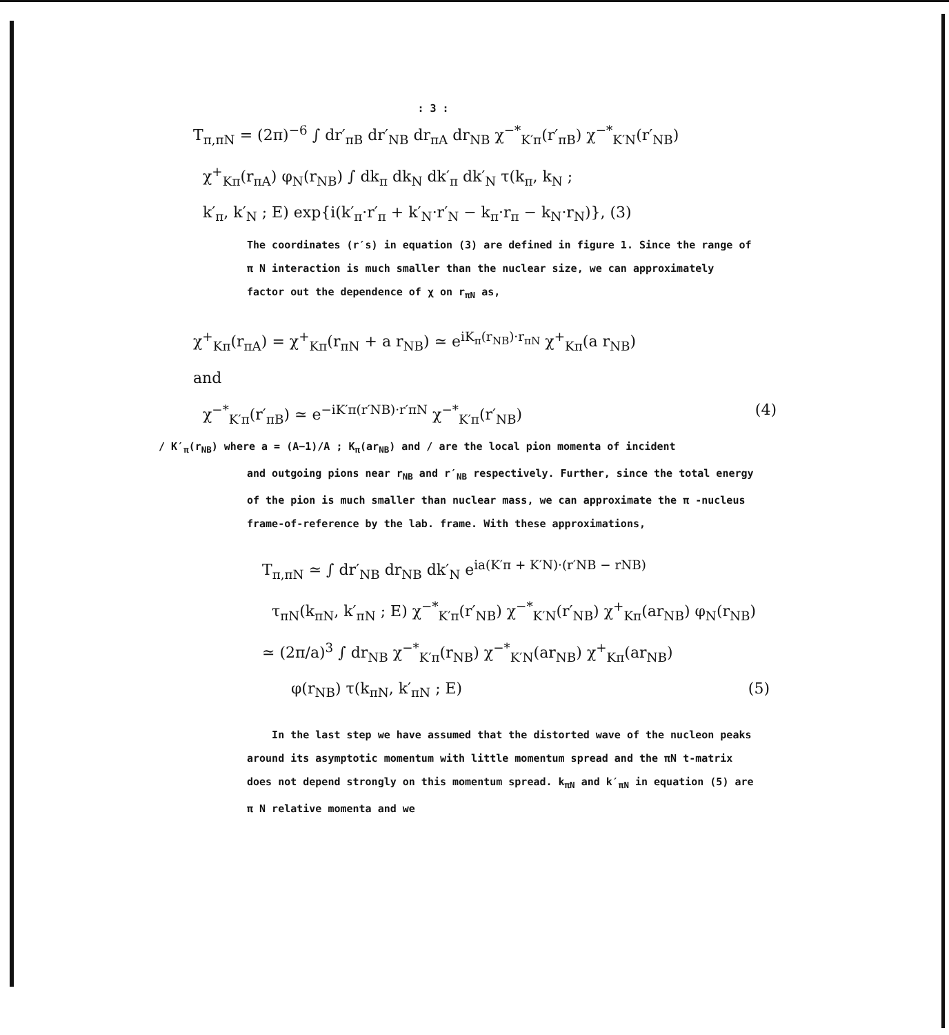: 3 :
T<sub>π,πN</sub> = (2π)<sup>−6</sup> ∫ dr′<sub>πB</sub> dr′<sub>NB</sub> dr<sub>πA</sub> dr<sub>NB</sub> χ<sup>−*</sup><sub>K′π</sub>(r′<sub>πB</sub>) χ<sup>−*</sup><sub>K′N</sub>(r′<sub>NB</sub>)
χ<sup>+</sup><sub>Kπ</sub>(r<sub>πA</sub>) φ<sub>N</sub>(r<sub>NB</sub>) ∫ dk<sub>π</sub> dk<sub>N</sub> dk′<sub>π</sub> dk′<sub>N</sub> τ(k<sub>π</sub>, k<sub>N</sub> ;
k′<sub>π</sub>, k′<sub>N</sub> ; E) exp{i(k′<sub>π</sub>·r′<sub>π</sub> + k′<sub>N</sub>·r′<sub>N</sub> − k<sub>π</sub>·r<sub>π</sub> − k<sub>N</sub>·r<sub>N</sub>)}, (3)
The coordinates (r′s) in equation (3) are defined in figure 1. Since the range of π N interaction is much smaller than the nuclear size, we can approximately factor out the dependence of χ on r<sub>πN</sub> as,
χ<sup>+</sup><sub>Kπ</sub>(r<sub>πA</sub>) = χ<sup>+</sup><sub>Kπ</sub>(r<sub>πN</sub> + a r<sub>NB</sub>) ≃ e<sup>iK<sub>π</sub>(r<sub>NB</sub>)·r<sub>πN</sub></sup> χ<sup>+</sup><sub>Kπ</sub>(a r<sub>NB</sub>)
and
χ<sup>−*</sup><sub>K′π</sub>(r′<sub>πB</sub>) ≃ e<sup>−iK′π(r′NB)·r′πN</sup> χ<sup>−*</sup><sub>K′π</sub>(r′<sub>NB</sub>) (4)
/ K′<sub>π</sub>(r<sub>NB</sub>) where a = (A−1)/A ; K<sub>π</sub>(ar<sub>NB</sub>) and / are the local pion momenta of incident
and outgoing pions near r<sub>NB</sub> and r′<sub>NB</sub> respectively. Further, since the total energy of the pion is much smaller than nuclear mass, we can approximate the π -nucleus frame-of-reference by the lab. frame. With these approximations,
T<sub>π,πN</sub> ≃ ∫ dr′<sub>NB</sub> dr<sub>NB</sub> dk′<sub>N</sub> e<sup>ia(K′π + K′N)·(r′NB − rNB)</sup>
τ<sub>πN</sub>(k<sub>πN</sub>, k′<sub>πN</sub> ; E) χ<sup>−*</sup><sub>K′π</sub>(r′<sub>NB</sub>) χ<sup>−*</sup><sub>K′N</sub>(r′<sub>NB</sub>) χ<sup>+</sup><sub>Kπ</sub>(ar<sub>NB</sub>) φ<sub>N</sub>(r<sub>NB</sub>)
≃ (2π/a)<sup>3</sup> ∫ dr<sub>NB</sub> χ<sup>−*</sup><sub>K′π</sub>(r<sub>NB</sub>) χ<sup>−*</sup><sub>K′N</sub>(ar<sub>NB</sub>) χ<sup>+</sup><sub>Kπ</sub>(ar<sub>NB</sub>)
φ(r<sub>NB</sub>) τ(k<sub>πN</sub>, k′<sub>πN</sub> ; E) (5)
In the last step we have assumed that the distorted wave of the nucleon peaks around its asymptotic momentum with little momentum spread and the πN t-matrix does not depend strongly on this momentum spread. k<sub>πN</sub> and k′<sub>πN</sub> in equation (5) are π N relative momenta and we